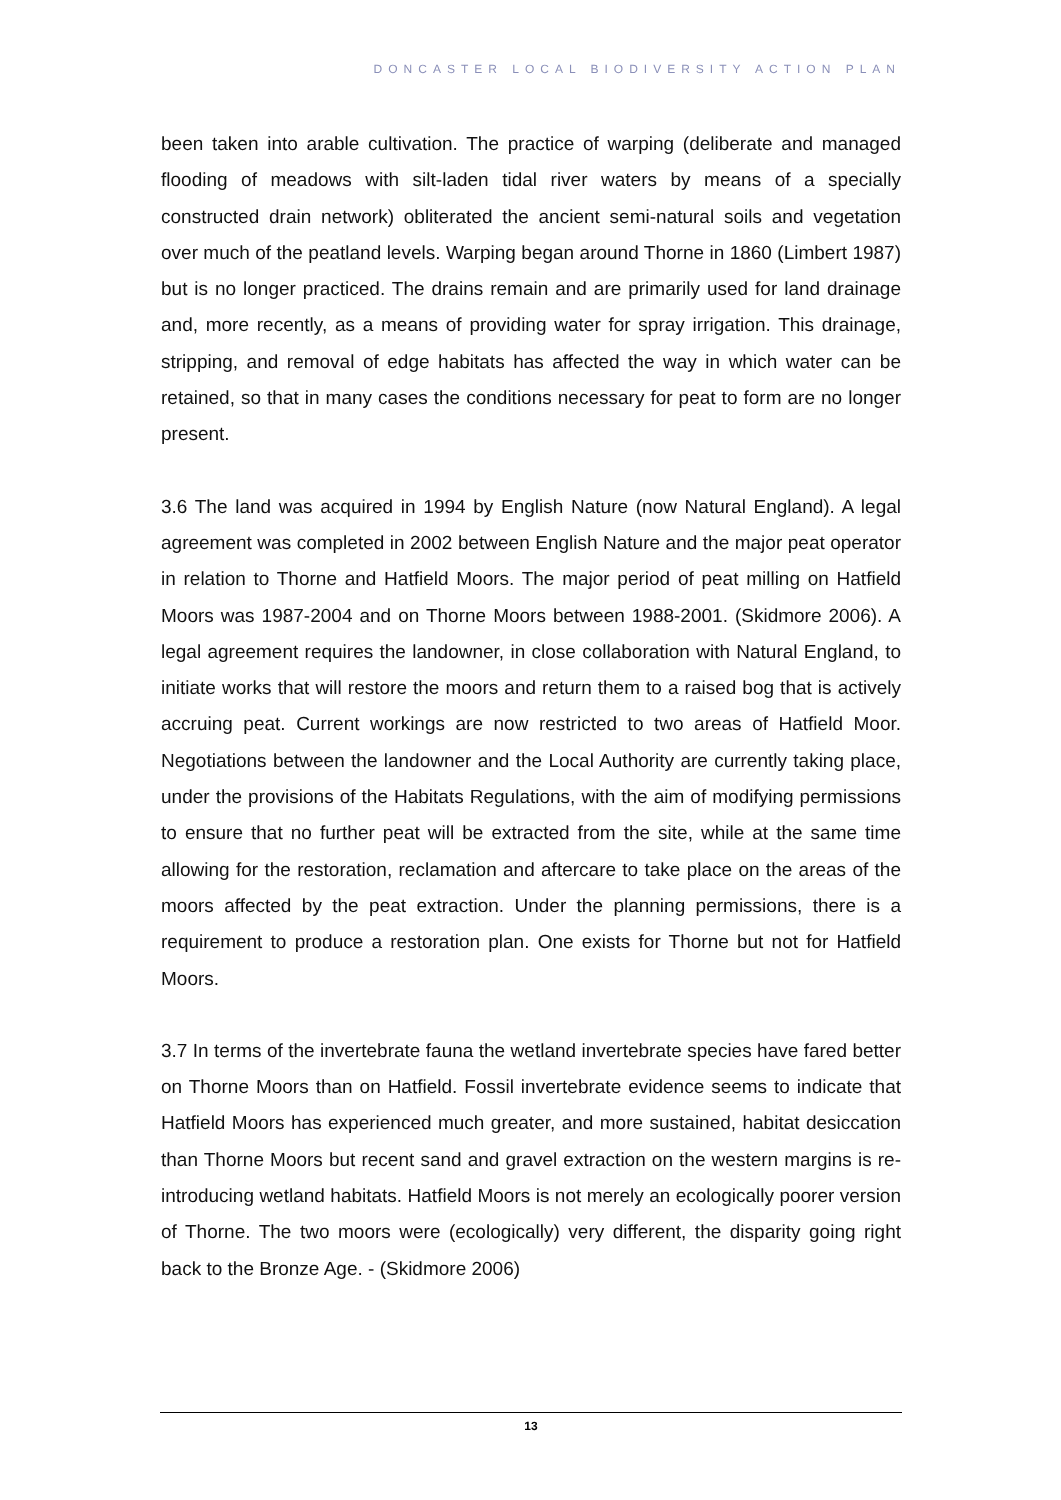DONCASTER LOCAL BIODIVERSITY ACTION PLAN
been taken into arable cultivation. The practice of warping (deliberate and managed flooding of meadows with silt-laden tidal river waters by means of a specially constructed drain network) obliterated the ancient semi-natural soils and vegetation over much of the peatland levels. Warping began around Thorne in 1860 (Limbert 1987) but is no longer practiced. The drains remain and are primarily used for land drainage and, more recently, as a means of providing water for spray irrigation. This drainage, stripping, and removal of edge habitats has affected the way in which water can be retained, so that in many cases the conditions necessary for peat to form are no longer present.
3.6 The land was acquired in 1994 by English Nature (now Natural England). A legal agreement was completed in 2002 between English Nature and the major peat operator in relation to Thorne and Hatfield Moors. The major period of peat milling on Hatfield Moors was 1987-2004 and on Thorne Moors between 1988-2001. (Skidmore 2006). A legal agreement requires the landowner, in close collaboration with Natural England, to initiate works that will restore the moors and return them to a raised bog that is actively accruing peat. Current workings are now restricted to two areas of Hatfield Moor. Negotiations between the landowner and the Local Authority are currently taking place, under the provisions of the Habitats Regulations, with the aim of modifying permissions to ensure that no further peat will be extracted from the site, while at the same time allowing for the restoration, reclamation and aftercare to take place on the areas of the moors affected by the peat extraction. Under the planning permissions, there is a requirement to produce a restoration plan. One exists for Thorne but not for Hatfield Moors.
3.7 In terms of the invertebrate fauna the wetland invertebrate species have fared better on Thorne Moors than on Hatfield. Fossil invertebrate evidence seems to indicate that Hatfield Moors has experienced much greater, and more sustained, habitat desiccation than Thorne Moors but recent sand and gravel extraction on the western margins is re-introducing wetland habitats. Hatfield Moors is not merely an ecologically poorer version of Thorne. The two moors were (ecologically) very different, the disparity going right back to the Bronze Age. - (Skidmore 2006)
13